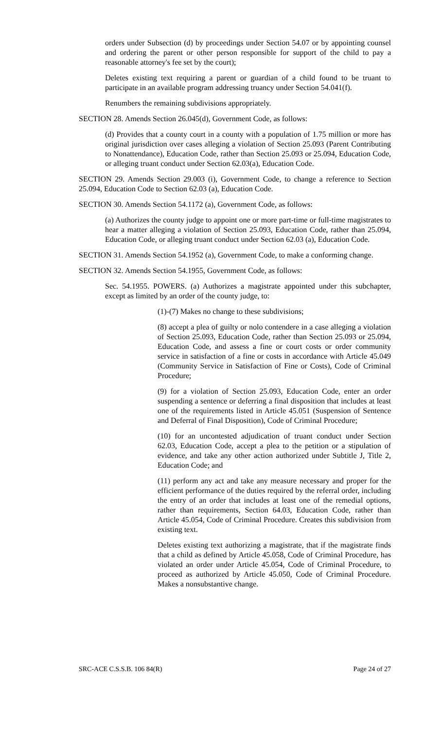orders under Subsection (d) by proceedings under Section 54.07 or by appointing counsel and ordering the parent or other person responsible for support of the child to pay a reasonable attorney's fee set by the court);
Deletes existing text requiring a parent or guardian of a child found to be truant to participate in an available program addressing truancy under Section 54.041(f).
Renumbers the remaining subdivisions appropriately.
SECTION 28. Amends Section 26.045(d), Government Code, as follows:
(d) Provides that a county court in a county with a population of 1.75 million or more has original jurisdiction over cases alleging a violation of Section 25.093 (Parent Contributing to Nonattendance), Education Code, rather than Section 25.093 or 25.094, Education Code, or alleging truant conduct under Section 62.03(a), Education Code.
SECTION 29. Amends Section 29.003 (i), Government Code, to change a reference to Section 25.094, Education Code to Section 62.03 (a), Education Code.
SECTION 30. Amends Section 54.1172 (a), Government Code, as follows:
(a) Authorizes the county judge to appoint one or more part-time or full-time magistrates to hear a matter alleging a violation of Section 25.093, Education Code, rather than 25.094, Education Code, or alleging truant conduct under Section 62.03 (a), Education Code.
SECTION 31. Amends Section 54.1952 (a), Government Code, to make a conforming change.
SECTION 32. Amends Section 54.1955, Government Code, as follows:
Sec. 54.1955. POWERS. (a) Authorizes a magistrate appointed under this subchapter, except as limited by an order of the county judge, to:
(1)-(7) Makes no change to these subdivisions;
(8) accept a plea of guilty or nolo contendere in a case alleging a violation of Section 25.093, Education Code, rather than Section 25.093 or 25.094, Education Code, and assess a fine or court costs or order community service in satisfaction of a fine or costs in accordance with Article 45.049 (Community Service in Satisfaction of Fine or Costs), Code of Criminal Procedure;
(9) for a violation of Section 25.093, Education Code, enter an order suspending a sentence or deferring a final disposition that includes at least one of the requirements listed in Article 45.051 (Suspension of Sentence and Deferral of Final Disposition), Code of Criminal Procedure;
(10) for an uncontested adjudication of truant conduct under Section 62.03, Education Code, accept a plea to the petition or a stipulation of evidence, and take any other action authorized under Subtitle J, Title 2, Education Code; and
(11) perform any act and take any measure necessary and proper for the efficient performance of the duties required by the referral order, including the entry of an order that includes at least one of the remedial options, rather than requirements, Section 64.03, Education Code, rather than Article 45.054, Code of Criminal Procedure. Creates this subdivision from existing text.
Deletes existing text authorizing a magistrate, that if the magistrate finds that a child as defined by Article 45.058, Code of Criminal Procedure, has violated an order under Article 45.054, Code of Criminal Procedure, to proceed as authorized by Article 45.050, Code of Criminal Procedure. Makes a nonsubstantive change.
SRC-ACE C.S.S.B. 106 84(R) Page 24 of 27